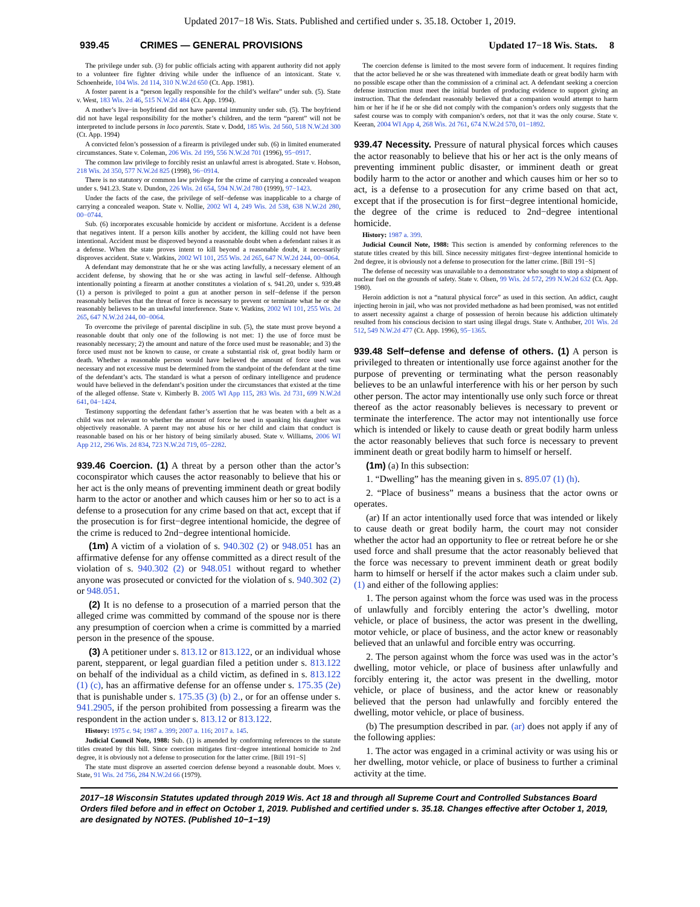Updated 2017−18 Wis. Stats. Published and certified under s. 35.18. October 1, 2019.
939.45 CRIMES — GENERAL PROVISIONS Updated 17−18 Wis. Stats. 8
The privilege under sub. (3) for public officials acting with apparent authority did not apply to a volunteer fire fighter driving while under the influence of an intoxicant. State v. Schoenheide, 104 Wis. 2d 114, 310 N.W.2d 650 (Ct. App. 1981).
A foster parent is a “person legally responsible for the child’s welfare” under sub. (5). State v. West, 183 Wis. 2d 46, 515 N.W.2d 484 (Ct. App. 1994).
A mother’s live−in boyfriend did not have parental immunity under sub. (5). The boyfriend did not have legal responsibility for the mother’s children, and the term “parent” will not be interpreted to include persons in loco parentis. State v. Dodd, 185 Wis. 2d 560, 518 N.W.2d 300 (Ct. App. 1994)
A convicted felon’s possession of a firearm is privileged under sub. (6) in limited enumerated circumstances. State v. Coleman, 206 Wis. 2d 199, 556 N.W.2d 701 (1996), 95−0917.
The common law privilege to forcibly resist an unlawful arrest is abrogated. State v. Hobson, 218 Wis. 2d 350, 577 N.W.2d 825 (1998), 96−0914.
There is no statutory or common law privilege for the crime of carrying a concealed weapon under s. 941.23. State v. Dundon, 226 Wis. 2d 654, 594 N.W.2d 780 (1999), 97−1423.
Under the facts of the case, the privilege of self−defense was inapplicable to a charge of carrying a concealed weapon. State v. Nollie, 2002 WI 4, 249 Wis. 2d 538, 638 N.W.2d 280, 00−0744.
Sub. (6) incorporates excusable homicide by accident or misfortune. Accident is a defense that negatives intent. If a person kills another by accident, the killing could not have been intentional. Accident must be disproved beyond a reasonable doubt when a defendant raises it as a defense. When the state proves intent to kill beyond a reasonable doubt, it necessarily disproves accident. State v. Watkins, 2002 WI 101, 255 Wis. 2d 265, 647 N.W.2d 244, 00−0064.
A defendant may demonstrate that he or she was acting lawfully, a necessary element of an accident defense, by showing that he or she was acting in lawful self−defense. Although intentionally pointing a firearm at another constitutes a violation of s. 941.20, under s. 939.48 (1) a person is privileged to point a gun at another person in self−defense if the person reasonably believes that the threat of force is necessary to prevent or terminate what he or she reasonably believes to be an unlawful interference. State v. Watkins, 2002 WI 101, 255 Wis. 2d 265, 647 N.W.2d 244, 00−0064.
To overcome the privilege of parental discipline in sub. (5), the state must prove beyond a reasonable doubt that only one of the following is not met: 1) the use of force must be reasonably necessary; 2) the amount and nature of the force used must be reasonable; and 3) the force used must not be known to cause, or create a substantial risk of, great bodily harm or death. Whether a reasonable person would have believed the amount of force used was necessary and not excessive must be determined from the standpoint of the defendant at the time of the defendant’s acts. The standard is what a person of ordinary intelligence and prudence would have believed in the defendant’s position under the circumstances that existed at the time of the alleged offense. State v. Kimberly B. 2005 WI App 115, 283 Wis. 2d 731, 699 N.W.2d 641, 04−1424.
Testimony supporting the defendant father’s assertion that he was beaten with a belt as a child was not relevant to whether the amount of force he used in spanking his daughter was objectively reasonable. A parent may not abuse his or her child and claim that conduct is reasonable based on his or her history of being similarly abused. State v. Williams, 2006 WI App 212, 296 Wis. 2d 834, 723 N.W.2d 719, 05−2282.
939.46 Coercion. (1) A threat by a person other than the actor’s coconspirator which causes the actor reasonably to believe that his or her act is the only means of preventing imminent death or great bodily harm to the actor or another and which causes him or her so to act is a defense to a prosecution for any crime based on that act, except that if the prosecution is for first−degree intentional homicide, the degree of the crime is reduced to 2nd−degree intentional homicide.
(1m) A victim of a violation of s. 940.302 (2) or 948.051 has an affirmative defense for any offense committed as a direct result of the violation of s. 940.302 (2) or 948.051 without regard to whether anyone was prosecuted or convicted for the violation of s. 940.302 (2) or 948.051.
(2) It is no defense to a prosecution of a married person that the alleged crime was committed by command of the spouse nor is there any presumption of coercion when a crime is committed by a married person in the presence of the spouse.
(3) A petitioner under s. 813.12 or 813.122, or an individual whose parent, stepparent, or legal guardian filed a petition under s. 813.122 on behalf of the individual as a child victim, as defined in s. 813.122 (1) (c), has an affirmative defense for an offense under s. 175.35 (2e) that is punishable under s. 175.35 (3) (b) 2., or for an offense under s. 941.2905, if the person prohibited from possessing a firearm was the respondent in the action under s. 813.12 or 813.122.
History: 1975 c. 94; 1987 a. 399; 2007 a. 116; 2017 a. 145.
Judicial Council Note, 1988: Sub. (1) is amended by conforming references to the statute titles created by this bill. Since coercion mitigates first−degree intentional homicide to 2nd degree, it is obviously not a defense to prosecution for the latter crime. [Bill 191−S]
The state must disprove an asserted coercion defense beyond a reasonable doubt. Moes v. State, 91 Wis. 2d 756, 284 N.W.2d 66 (1979).
The coercion defense is limited to the most severe form of inducement. It requires finding that the actor believed he or she was threatened with immediate death or great bodily harm with no possible escape other than the commission of a criminal act. A defendant seeking a coercion defense instruction must meet the initial burden of producing evidence to support giving an instruction. That the defendant reasonably believed that a companion would attempt to harm him or her if he if he or she did not comply with the companion’s orders only suggests that the safest course was to comply with companion’s orders, not that it was the only course. State v. Keeran, 2004 WI App 4, 268 Wis. 2d 761, 674 N.W.2d 570, 01−1892.
939.47 Necessity. Pressure of natural physical forces which causes the actor reasonably to believe that his or her act is the only means of preventing imminent public disaster, or imminent death or great bodily harm to the actor or another and which causes him or her so to act, is a defense to a prosecution for any crime based on that act, except that if the prosecution is for first−degree intentional homicide, the degree of the crime is reduced to 2nd−degree intentional homicide.
History: 1987 a. 399.
Judicial Council Note, 1988: This section is amended by conforming references to the statute titles created by this bill. Since necessity mitigates first−degree intentional homicide to 2nd degree, it is obviously not a defense to prosecution for the latter crime. [Bill 191−S]
The defense of necessity was unavailable to a demonstrator who sought to stop a shipment of nuclear fuel on the grounds of safety. State v. Olsen, 99 Wis. 2d 572, 299 N.W.2d 632 (Ct. App. 1980).
Heroin addiction is not a “natural physical force” as used in this section. An addict, caught injecting heroin in jail, who was not provided methadone as had been promised, was not entitled to assert necessity against a charge of possession of heroin because his addiction ultimately resulted from his conscious decision to start using illegal drugs. State v. Anthuber, 201 Wis. 2d 512, 549 N.W.2d 477 (Ct. App. 1996), 95−1365.
939.48 Self−defense and defense of others. (1) A person is privileged to threaten or intentionally use force against another for the purpose of preventing or terminating what the person reasonably believes to be an unlawful interference with his or her person by such other person. The actor may intentionally use only such force or threat thereof as the actor reasonably believes is necessary to prevent or terminate the interference. The actor may not intentionally use force which is intended or likely to cause death or great bodily harm unless the actor reasonably believes that such force is necessary to prevent imminent death or great bodily harm to himself or herself.
(1m) (a) In this subsection:
1. “Dwelling” has the meaning given in s. 895.07 (1) (h).
2. “Place of business” means a business that the actor owns or operates.
(ar) If an actor intentionally used force that was intended or likely to cause death or great bodily harm, the court may not consider whether the actor had an opportunity to flee or retreat before he or she used force and shall presume that the actor reasonably believed that the force was necessary to prevent imminent death or great bodily harm to himself or herself if the actor makes such a claim under sub. (1) and either of the following applies:
1. The person against whom the force was used was in the process of unlawfully and forcibly entering the actor’s dwelling, motor vehicle, or place of business, the actor was present in the dwelling, motor vehicle, or place of business, and the actor knew or reasonably believed that an unlawful and forcible entry was occurring.
2. The person against whom the force was used was in the actor’s dwelling, motor vehicle, or place of business after unlawfully and forcibly entering it, the actor was present in the dwelling, motor vehicle, or place of business, and the actor knew or reasonably believed that the person had unlawfully and forcibly entered the dwelling, motor vehicle, or place of business.
(b) The presumption described in par. (ar) does not apply if any of the following applies:
1. The actor was engaged in a criminal activity or was using his or her dwelling, motor vehicle, or place of business to further a criminal activity at the time.
2017−18 Wisconsin Statutes updated through 2019 Wis. Act 18 and through all Supreme Court and Controlled Substances Board Orders filed before and in effect on October 1, 2019. Published and certified under s. 35.18. Changes effective after October 1, 2019, are designated by NOTES. (Published 10−1−19)